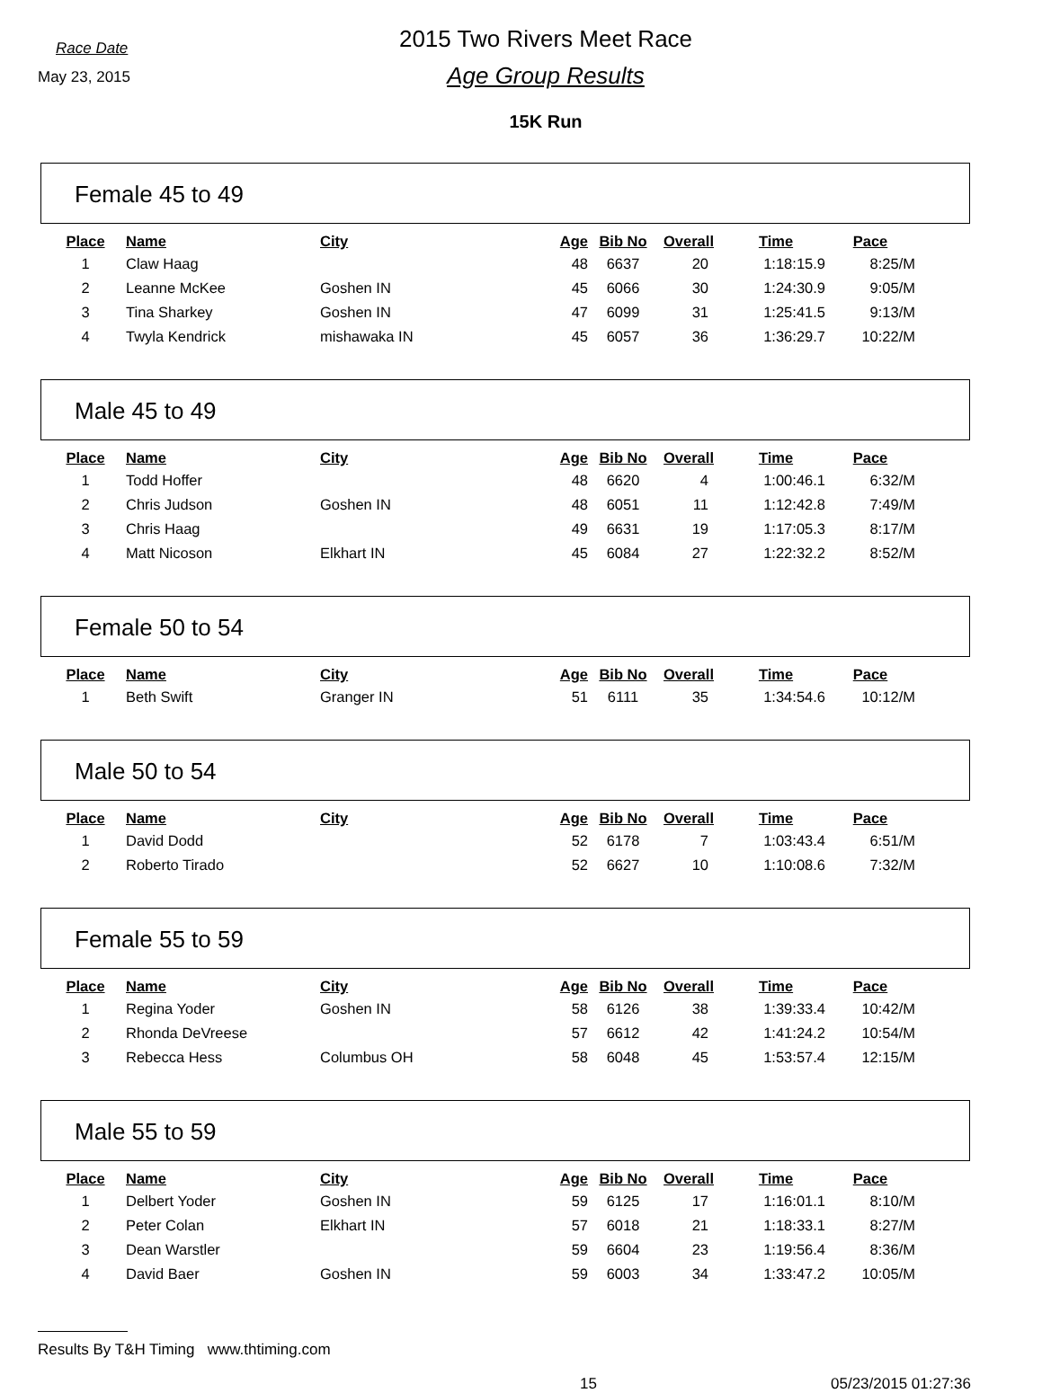Race Date
May 23, 2015
2015 Two Rivers Meet Race
Age Group Results
15K Run
Female 45 to 49
| Place | Name | City | Age | Bib No | Overall | Time | Pace |
| --- | --- | --- | --- | --- | --- | --- | --- |
| 1 | Claw Haag | | 48 | 6637 | 20 | 1:18:15.9 | 8:25/M |
| 2 | Leanne McKee | Goshen IN | 45 | 6066 | 30 | 1:24:30.9 | 9:05/M |
| 3 | Tina Sharkey | Goshen IN | 47 | 6099 | 31 | 1:25:41.5 | 9:13/M |
| 4 | Twyla Kendrick | mishawaka IN | 45 | 6057 | 36 | 1:36:29.7 | 10:22/M |
Male 45 to 49
| Place | Name | City | Age | Bib No | Overall | Time | Pace |
| --- | --- | --- | --- | --- | --- | --- | --- |
| 1 | Todd Hoffer | | 48 | 6620 | 4 | 1:00:46.1 | 6:32/M |
| 2 | Chris Judson | Goshen IN | 48 | 6051 | 11 | 1:12:42.8 | 7:49/M |
| 3 | Chris Haag | | 49 | 6631 | 19 | 1:17:05.3 | 8:17/M |
| 4 | Matt Nicoson | Elkhart IN | 45 | 6084 | 27 | 1:22:32.2 | 8:52/M |
Female 50 to 54
| Place | Name | City | Age | Bib No | Overall | Time | Pace |
| --- | --- | --- | --- | --- | --- | --- | --- |
| 1 | Beth Swift | Granger IN | 51 | 6111 | 35 | 1:34:54.6 | 10:12/M |
Male 50 to 54
| Place | Name | City | Age | Bib No | Overall | Time | Pace |
| --- | --- | --- | --- | --- | --- | --- | --- |
| 1 | David Dodd | | 52 | 6178 | 7 | 1:03:43.4 | 6:51/M |
| 2 | Roberto Tirado | | 52 | 6627 | 10 | 1:10:08.6 | 7:32/M |
Female 55 to 59
| Place | Name | City | Age | Bib No | Overall | Time | Pace |
| --- | --- | --- | --- | --- | --- | --- | --- |
| 1 | Regina Yoder | Goshen IN | 58 | 6126 | 38 | 1:39:33.4 | 10:42/M |
| 2 | Rhonda DeVreese | | 57 | 6612 | 42 | 1:41:24.2 | 10:54/M |
| 3 | Rebecca Hess | Columbus OH | 58 | 6048 | 45 | 1:53:57.4 | 12:15/M |
Male 55 to 59
| Place | Name | City | Age | Bib No | Overall | Time | Pace |
| --- | --- | --- | --- | --- | --- | --- | --- |
| 1 | Delbert Yoder | Goshen IN | 59 | 6125 | 17 | 1:16:01.1 | 8:10/M |
| 2 | Peter Colan | Elkhart IN | 57 | 6018 | 21 | 1:18:33.1 | 8:27/M |
| 3 | Dean Warstler | | 59 | 6604 | 23 | 1:19:56.4 | 8:36/M |
| 4 | David Baer | Goshen IN | 59 | 6003 | 34 | 1:33:47.2 | 10:05/M |
Results By T&H Timing www.thtiming.com
15 05/23/2015 01:27:36